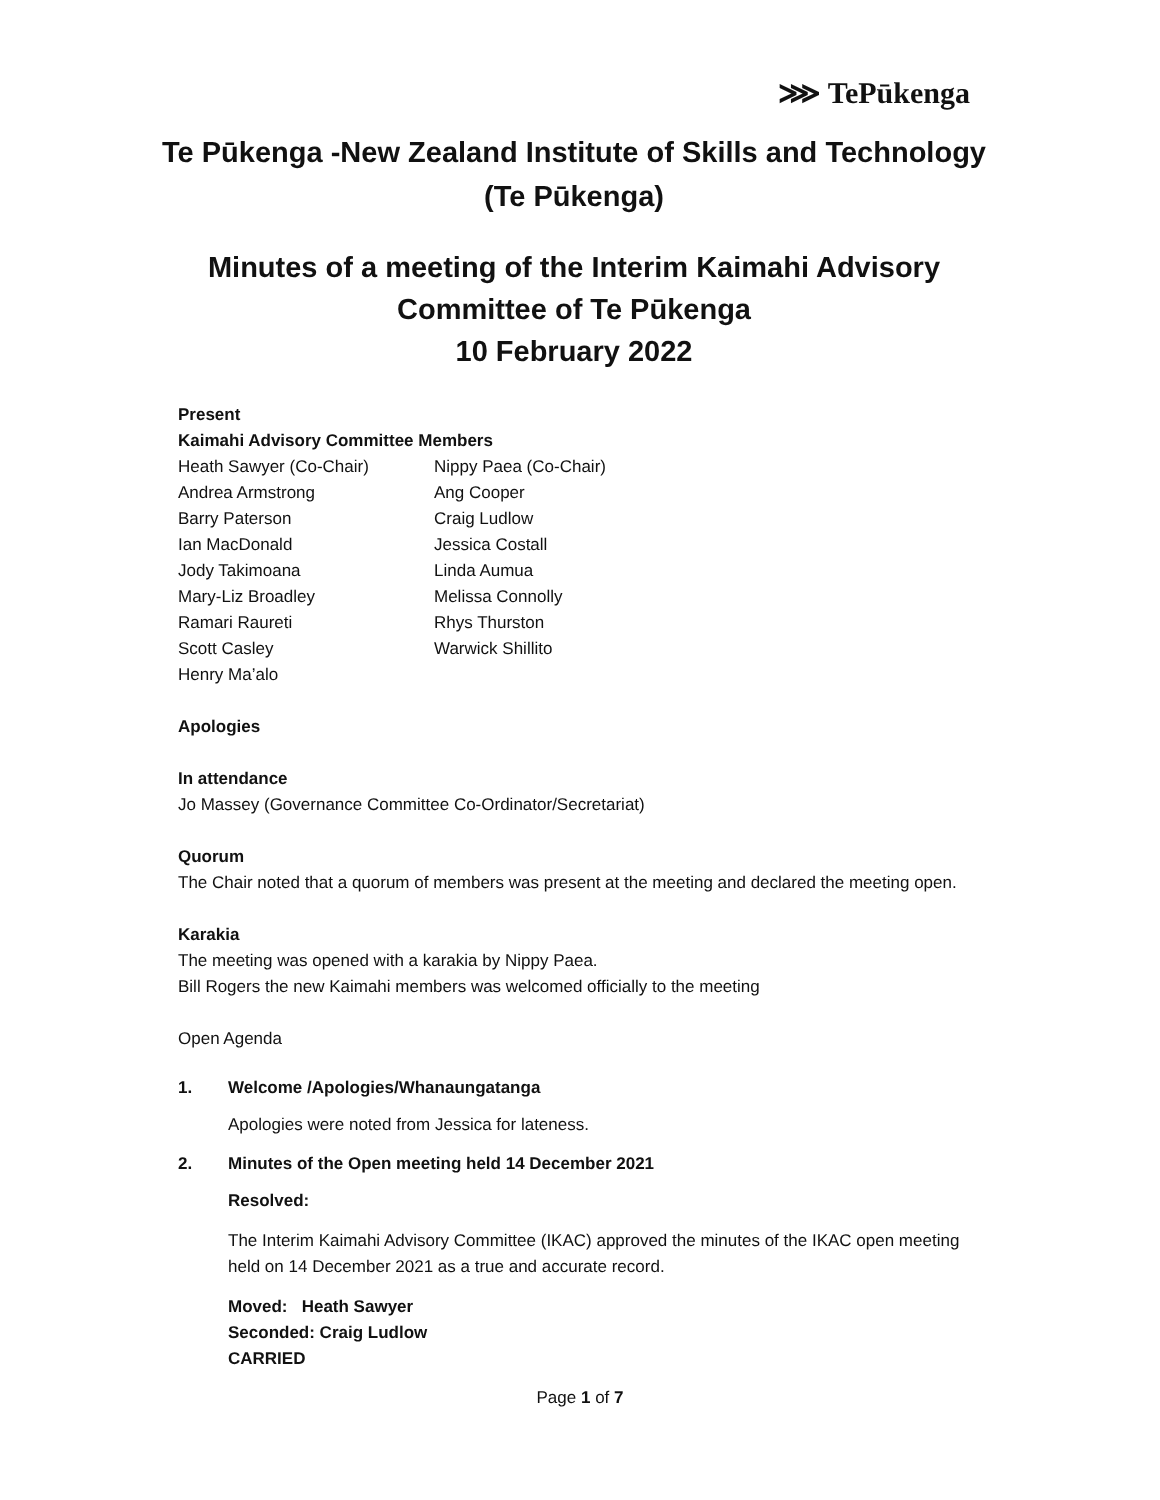⋙ TePūkenga
Te Pūkenga -New Zealand Institute of Skills and Technology (Te Pūkenga)
Minutes of a meeting of the Interim Kaimahi Advisory Committee of Te Pūkenga
10 February 2022
Present
Kaimahi Advisory Committee Members
Heath Sawyer (Co-Chair)
Nippy Paea (Co-Chair)
Andrea Armstrong
Ang Cooper
Barry Paterson
Craig Ludlow
Ian MacDonald
Jessica Costall
Jody Takimoana
Linda Aumua
Mary-Liz Broadley
Melissa Connolly
Ramari Raureti
Rhys Thurston
Scott Casley
Warwick Shillito
Henry Ma’alo
Apologies
In attendance
Jo Massey (Governance Committee Co-Ordinator/Secretariat)
Quorum
The Chair noted that a quorum of members was present at the meeting and declared the meeting open.
Karakia
The meeting was opened with a karakia by Nippy Paea.
Bill Rogers the new Kaimahi members was welcomed officially to the meeting
Open Agenda
1. Welcome /Apologies/Whanaungatanga
Apologies were noted from Jessica for lateness.
2. Minutes of the Open meeting held 14 December 2021
Resolved:
The Interim Kaimahi Advisory Committee (IKAC) approved the minutes of the IKAC open meeting held on 14 December 2021 as a true and accurate record.
Moved: Heath Sawyer
Seconded: Craig Ludlow
CARRIED
Page 1 of 7